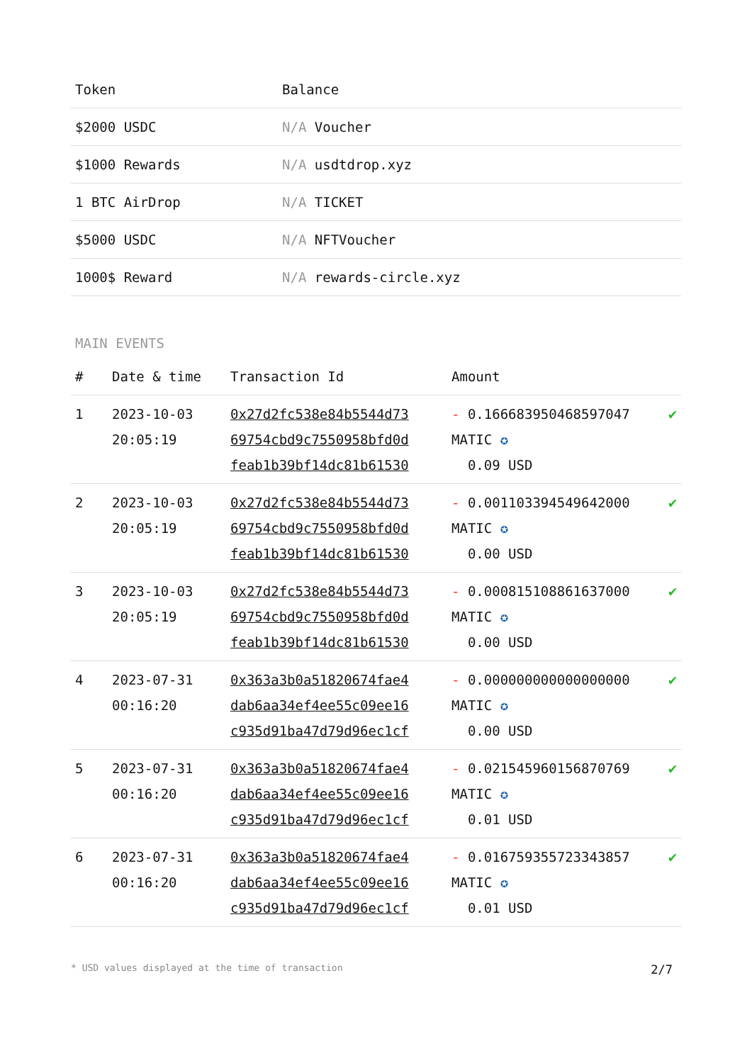| Token | Balance |
| --- | --- |
| $2000 USDC | N/A Voucher |
| $1000 Rewards | N/A usdtdrop.xyz |
| 1 BTC AirDrop | N/A TICKET |
| $5000 USDC | N/A NFTVoucher |
| 1000$ Reward | N/A rewards-circle.xyz |
MAIN EVENTS
| # | Date & time | Transaction Id | Amount | |
| --- | --- | --- | --- | --- |
| 1 | 2023-10-03 20:05:19 | 0x27d2fc538e84b5544d73 69754cbd9c7550958bfd0d feab1b39bf14dc81b61530 | - 0.166683950468597047 MATIC ✪ 0.09 USD | ✔ |
| 2 | 2023-10-03 20:05:19 | 0x27d2fc538e84b5544d73 69754cbd9c7550958bfd0d feab1b39bf14dc81b61530 | - 0.001103394549642000 MATIC ✪ 0.00 USD | ✔ |
| 3 | 2023-10-03 20:05:19 | 0x27d2fc538e84b5544d73 69754cbd9c7550958bfd0d feab1b39bf14dc81b61530 | - 0.000815108861637000 MATIC ✪ 0.00 USD | ✔ |
| 4 | 2023-07-31 00:16:20 | 0x363a3b0a51820674fae4 dab6aa34ef4ee55c09ee16 c935d91ba47d79d96ec1cf | - 0.000000000000000000 MATIC ✪ 0.00 USD | ✔ |
| 5 | 2023-07-31 00:16:20 | 0x363a3b0a51820674fae4 dab6aa34ef4ee55c09ee16 c935d91ba47d79d96ec1cf | - 0.021545960156870769 MATIC ✪ 0.01 USD | ✔ |
| 6 | 2023-07-31 00:16:20 | 0x363a3b0a51820674fae4 dab6aa34ef4ee55c09ee16 c935d91ba47d79d96ec1cf | - 0.016759355723343857 MATIC ✪ 0.01 USD | ✔ |
* USD values displayed at the time of transaction 2/7